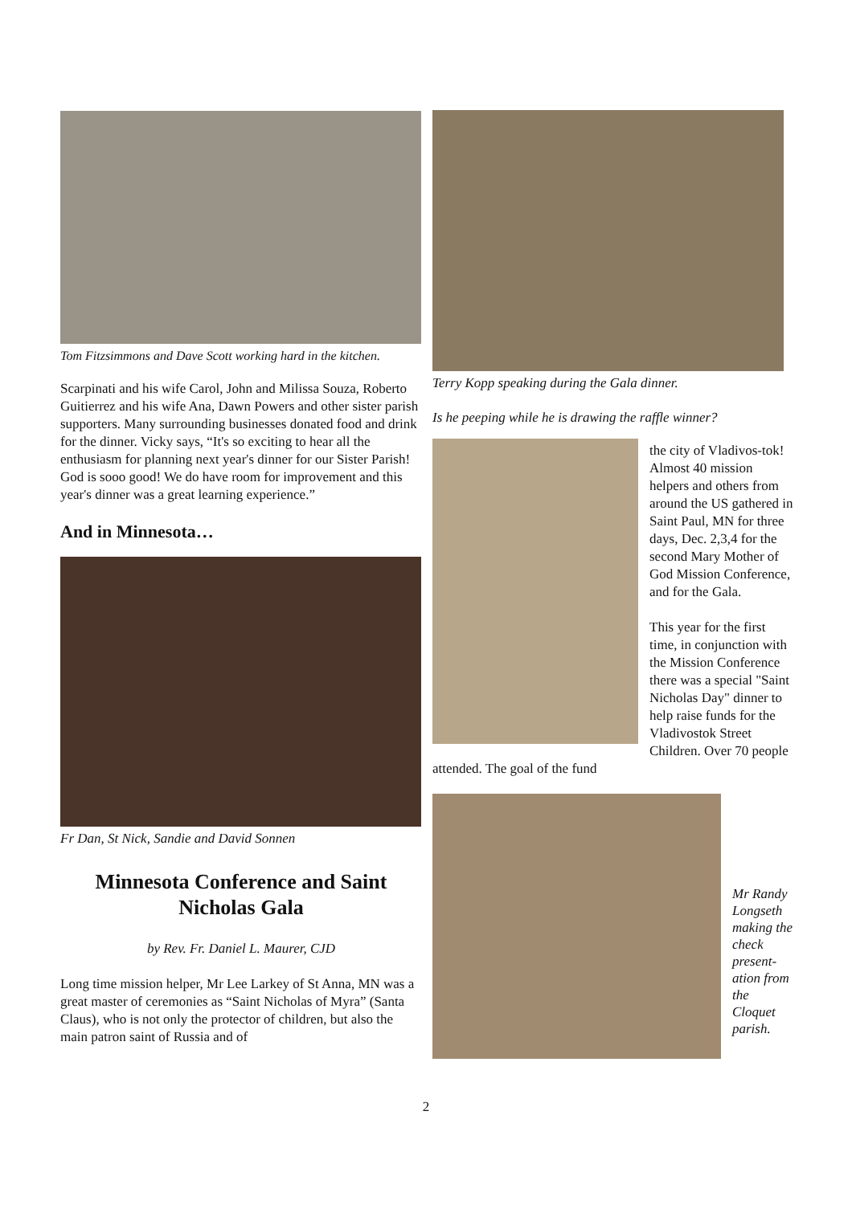Tom Fitzsimmons and Dave Scott working hard in the kitchen.
Scarpinati and his wife Carol, John and Milissa Souza, Roberto Guitierrez and his wife Ana, Dawn Powers and other sister parish supporters. Many surrounding businesses donated food and drink for the dinner. Vicky says, “It's so exciting to hear all the enthusiasm for planning next year's dinner for our Sister Parish! God is sooo good! We do have room for improvement and this year's dinner was a great learning experience.”
And in Minnesota…
Fr Dan, St Nick, Sandie and David Sonnen
Minnesota Conference and Saint Nicholas Gala
by Rev. Fr. Daniel L. Maurer, CJD
Long time mission helper, Mr Lee Larkey of St Anna, MN was a great master of ceremonies as “Saint Nicholas of Myra” (Santa Claus), who is not only the protector of children, but also the main patron saint of Russia and of
Terry Kopp speaking during the Gala dinner.
Is he peeping while he is drawing the raffle winner?
the city of Vladivos-tok! Almost 40 mission helpers and others from around the US gathered in Saint Paul, MN for three days, Dec. 2,3,4 for the second Mary Mother of God Mission Conference, and for the Gala.
This year for the first time, in conjunction with the Mission Conference there was a special "Saint Nicholas Day" dinner to help raise funds for the Vladivostok Street Children. Over 70 people attended. The goal of the fund
Mr Randy Longseth making the check present-ation from the Cloquet parish.
2